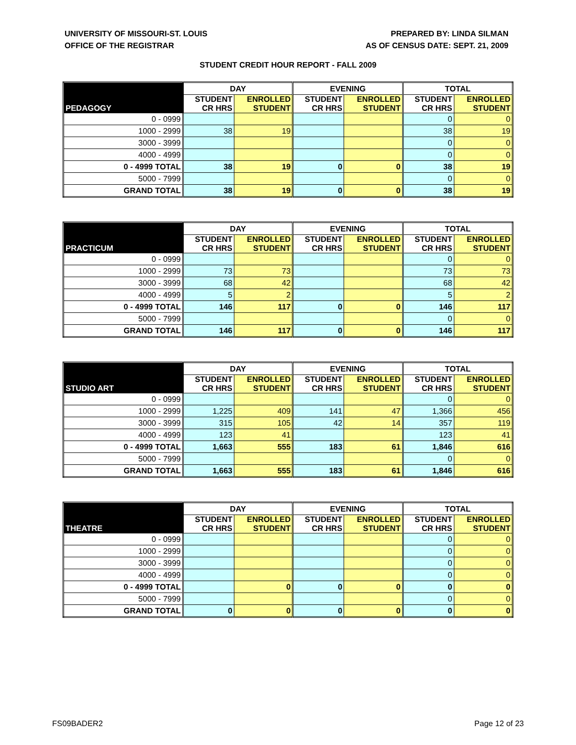UNIVERSITY OF MISSOURI-ST. LOUIS
OFFICE OF THE REGISTRAR
PREPARED BY: LINDA SILMAN
AS OF CENSUS DATE: SEPT. 21, 2009
STUDENT CREDIT HOUR REPORT - FALL 2009
| | DAY | | EVENING | | TOTAL | |
| --- | --- | --- | --- | --- | --- | --- |
| PEDAGOGY | STUDENT CR HRS | ENROLLED STUDENT | STUDENT CR HRS | ENROLLED STUDENT | STUDENT CR HRS | ENROLLED STUDENT |
| 0 - 0999 | | | | | 0 | 0 |
| 1000 - 2999 | 38 | 19 | | | 38 | 19 |
| 3000 - 3999 | | | | | 0 | 0 |
| 4000 - 4999 | | | | | 0 | 0 |
| 0 - 4999 TOTAL | 38 | 19 | 0 | 0 | 38 | 19 |
| 5000 - 7999 | | | | | 0 | 0 |
| GRAND TOTAL | 38 | 19 | 0 | 0 | 38 | 19 |
| | DAY | | EVENING | | TOTAL | |
| --- | --- | --- | --- | --- | --- | --- |
| PRACTICUM | STUDENT CR HRS | ENROLLED STUDENT | STUDENT CR HRS | ENROLLED STUDENT | STUDENT CR HRS | ENROLLED STUDENT |
| 0 - 0999 | | | | | 0 | 0 |
| 1000 - 2999 | 73 | 73 | | | 73 | 73 |
| 3000 - 3999 | 68 | 42 | | | 68 | 42 |
| 4000 - 4999 | 5 | 2 | | | 5 | 2 |
| 0 - 4999 TOTAL | 146 | 117 | 0 | 0 | 146 | 117 |
| 5000 - 7999 | | | | | 0 | 0 |
| GRAND TOTAL | 146 | 117 | 0 | 0 | 146 | 117 |
| | DAY | | EVENING | | TOTAL | |
| --- | --- | --- | --- | --- | --- | --- |
| STUDIO ART | STUDENT CR HRS | ENROLLED STUDENT | STUDENT CR HRS | ENROLLED STUDENT | STUDENT CR HRS | ENROLLED STUDENT |
| 0 - 0999 | | | | | 0 | 0 |
| 1000 - 2999 | 1,225 | 409 | 141 | 47 | 1,366 | 456 |
| 3000 - 3999 | 315 | 105 | 42 | 14 | 357 | 119 |
| 4000 - 4999 | 123 | 41 | | | 123 | 41 |
| 0 - 4999 TOTAL | 1,663 | 555 | 183 | 61 | 1,846 | 616 |
| 5000 - 7999 | | | | | 0 | 0 |
| GRAND TOTAL | 1,663 | 555 | 183 | 61 | 1,846 | 616 |
| | DAY | | EVENING | | TOTAL | |
| --- | --- | --- | --- | --- | --- | --- |
| THEATRE | STUDENT CR HRS | ENROLLED STUDENT | STUDENT CR HRS | ENROLLED STUDENT | STUDENT CR HRS | ENROLLED STUDENT |
| 0 - 0999 | | | | | 0 | 0 |
| 1000 - 2999 | | | | | 0 | 0 |
| 3000 - 3999 | | | | | 0 | 0 |
| 4000 - 4999 | | | | | 0 | 0 |
| 0 - 4999 TOTAL | | 0 | 0 | 0 | 0 | 0 |
| 5000 - 7999 | | | | | 0 | 0 |
| GRAND TOTAL | 0 | 0 | 0 | 0 | 0 | 0 |
FS09BADER2 Page 12 of 23